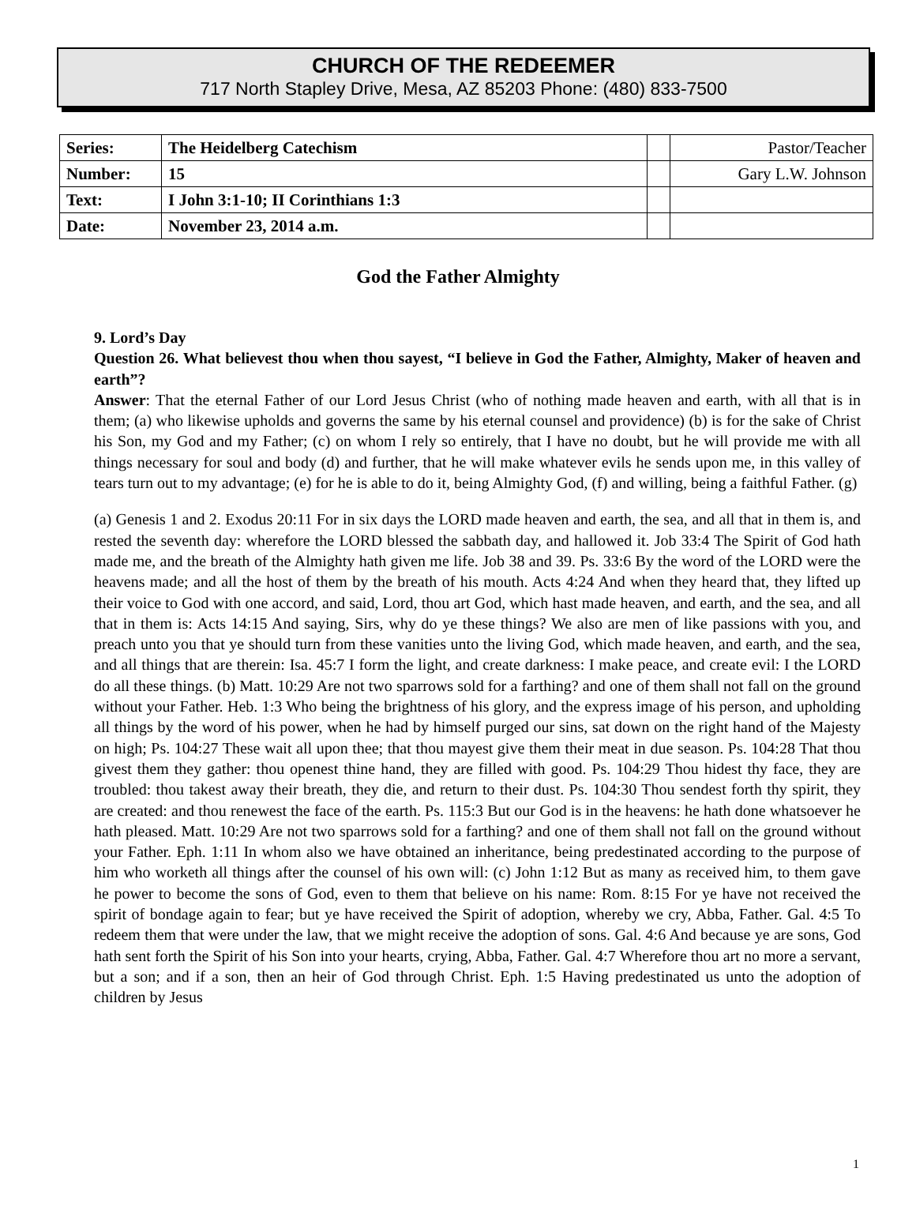CHURCH OF THE REDEEMER
717 North Stapley Drive, Mesa, AZ 85203 Phone: (480) 833-7500
| Series: | The Heidelberg Catechism | | Pastor/Teacher |
| Number: | 15 | | Gary L.W. Johnson |
| Text: | I John 3:1-10; II Corinthians 1:3 | | |
| Date: | November 23, 2014 a.m. | | |
God the Father Almighty
9. Lord’s Day
Question 26. What believest thou when thou sayest, “I believe in God the Father, Almighty, Maker of heaven and earth”?
Answer: That the eternal Father of our Lord Jesus Christ (who of nothing made heaven and earth, with all that is in them; (a) who likewise upholds and governs the same by his eternal counsel and providence) (b) is for the sake of Christ his Son, my God and my Father; (c) on whom I rely so entirely, that I have no doubt, but he will provide me with all things necessary for soul and body (d) and further, that he will make whatever evils he sends upon me, in this valley of tears turn out to my advantage; (e) for he is able to do it, being Almighty God, (f) and willing, being a faithful Father. (g)
(a) Genesis 1 and 2. Exodus 20:11 For in six days the LORD made heaven and earth, the sea, and all that in them is, and rested the seventh day: wherefore the LORD blessed the sabbath day, and hallowed it. Job 33:4 The Spirit of God hath made me, and the breath of the Almighty hath given me life. Job 38 and 39. Ps. 33:6 By the word of the LORD were the heavens made; and all the host of them by the breath of his mouth. Acts 4:24 And when they heard that, they lifted up their voice to God with one accord, and said, Lord, thou art God, which hast made heaven, and earth, and the sea, and all that in them is: Acts 14:15 And saying, Sirs, why do ye these things? We also are men of like passions with you, and preach unto you that ye should turn from these vanities unto the living God, which made heaven, and earth, and the sea, and all things that are therein: Isa. 45:7 I form the light, and create darkness: I make peace, and create evil: I the LORD do all these things. (b) Matt. 10:29 Are not two sparrows sold for a farthing? and one of them shall not fall on the ground without your Father. Heb. 1:3 Who being the brightness of his glory, and the express image of his person, and upholding all things by the word of his power, when he had by himself purged our sins, sat down on the right hand of the Majesty on high; Ps. 104:27 These wait all upon thee; that thou mayest give them their meat in due season. Ps. 104:28 That thou givest them they gather: thou openest thine hand, they are filled with good. Ps. 104:29 Thou hidest thy face, they are troubled: thou takest away their breath, they die, and return to their dust. Ps. 104:30 Thou sendest forth thy spirit, they are created: and thou renewest the face of the earth. Ps. 115:3 But our God is in the heavens: he hath done whatsoever he hath pleased. Matt. 10:29 Are not two sparrows sold for a farthing? and one of them shall not fall on the ground without your Father. Eph. 1:11 In whom also we have obtained an inheritance, being predestinated according to the purpose of him who worketh all things after the counsel of his own will: (c) John 1:12 But as many as received him, to them gave he power to become the sons of God, even to them that believe on his name: Rom. 8:15 For ye have not received the spirit of bondage again to fear; but ye have received the Spirit of adoption, whereby we cry, Abba, Father. Gal. 4:5 To redeem them that were under the law, that we might receive the adoption of sons. Gal. 4:6 And because ye are sons, God hath sent forth the Spirit of his Son into your hearts, crying, Abba, Father. Gal. 4:7 Wherefore thou art no more a servant, but a son; and if a son, then an heir of God through Christ. Eph. 1:5 Having predestinated us unto the adoption of children by Jesus
1